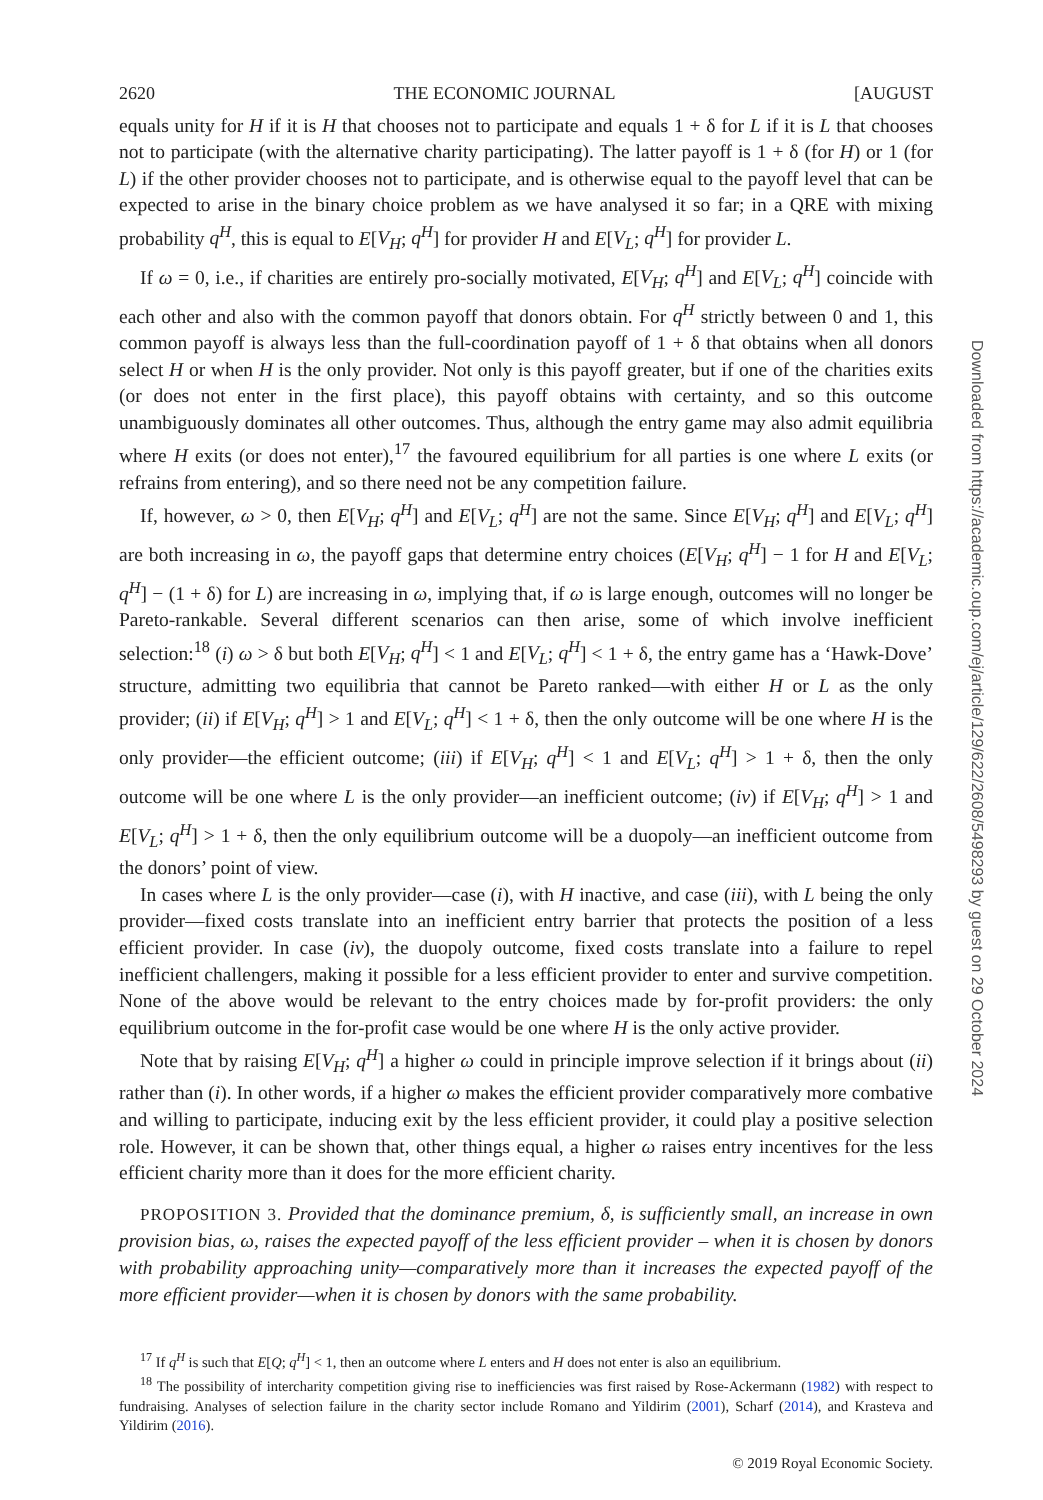2620 THE ECONOMIC JOURNAL [AUGUST
equals unity for H if it is H that chooses not to participate and equals 1 + δ for L if it is L that chooses not to participate (with the alternative charity participating). The latter payoff is 1 + δ (for H) or 1 (for L) if the other provider chooses not to participate, and is otherwise equal to the payoff level that can be expected to arise in the binary choice problem as we have analysed it so far; in a QRE with mixing probability q<sup>H</sup>, this is equal to E[V<sub>H</sub>; q<sup>H</sup>] for provider H and E[V<sub>L</sub>; q<sup>H</sup>] for provider L.
If ω = 0, i.e., if charities are entirely pro-socially motivated, E[V<sub>H</sub>; q<sup>H</sup>] and E[V<sub>L</sub>; q<sup>H</sup>] coincide with each other and also with the common payoff that donors obtain. For q<sup>H</sup> strictly between 0 and 1, this common payoff is always less than the full-coordination payoff of 1 + δ that obtains when all donors select H or when H is the only provider. Not only is this payoff greater, but if one of the charities exits (or does not enter in the first place), this payoff obtains with certainty, and so this outcome unambiguously dominates all other outcomes. Thus, although the entry game may also admit equilibria where H exits (or does not enter),<sup>17</sup> the favoured equilibrium for all parties is one where L exits (or refrains from entering), and so there need not be any competition failure.
If, however, ω > 0, then E[V<sub>H</sub>; q<sup>H</sup>] and E[V<sub>L</sub>; q<sup>H</sup>] are not the same. Since E[V<sub>H</sub>; q<sup>H</sup>] and E[V<sub>L</sub>; q<sup>H</sup>] are both increasing in ω, the payoff gaps that determine entry choices (E[V<sub>H</sub>; q<sup>H</sup>] − 1 for H and E[V<sub>L</sub>; q<sup>H</sup>] − (1 + δ) for L) are increasing in ω, implying that, if ω is large enough, outcomes will no longer be Pareto-rankable. Several different scenarios can then arise, some of which involve inefficient selection:<sup>18</sup> (i) ω > δ but both E[V<sub>H</sub>; q<sup>H</sup>] < 1 and E[V<sub>L</sub>; q<sup>H</sup>] < 1 + δ, the entry game has a ‘Hawk-Dove’ structure, admitting two equilibria that cannot be Pareto ranked—with either H or L as the only provider; (ii) if E[V<sub>H</sub>; q<sup>H</sup>] > 1 and E[V<sub>L</sub>; q<sup>H</sup>] < 1 + δ, then the only outcome will be one where H is the only provider—the efficient outcome; (iii) if E[V<sub>H</sub>; q<sup>H</sup>] < 1 and E[V<sub>L</sub>; q<sup>H</sup>] > 1 + δ, then the only outcome will be one where L is the only provider—an inefficient outcome; (iv) if E[V<sub>H</sub>; q<sup>H</sup>] > 1 and E[V<sub>L</sub>; q<sup>H</sup>] > 1 + δ, then the only equilibrium outcome will be a duopoly—an inefficient outcome from the donors’ point of view.
In cases where L is the only provider—case (i), with H inactive, and case (iii), with L being the only provider—fixed costs translate into an inefficient entry barrier that protects the position of a less efficient provider. In case (iv), the duopoly outcome, fixed costs translate into a failure to repel inefficient challengers, making it possible for a less efficient provider to enter and survive competition. None of the above would be relevant to the entry choices made by for-profit providers: the only equilibrium outcome in the for-profit case would be one where H is the only active provider.
Note that by raising E[V<sub>H</sub>; q<sup>H</sup>] a higher ω could in principle improve selection if it brings about (ii) rather than (i). In other words, if a higher ω makes the efficient provider comparatively more combative and willing to participate, inducing exit by the less efficient provider, it could play a positive selection role. However, it can be shown that, other things equal, a higher ω raises entry incentives for the less efficient charity more than it does for the more efficient charity.
PROPOSITION 3. Provided that the dominance premium, δ, is sufficiently small, an increase in own provision bias, ω, raises the expected payoff of the less efficient provider – when it is chosen by donors with probability approaching unity—comparatively more than it increases the expected payoff of the more efficient provider—when it is chosen by donors with the same probability.
<sup>17</sup> If q<sup>H</sup> is such that E[Q; q<sup>H</sup>] < 1, then an outcome where L enters and H does not enter is also an equilibrium.
<sup>18</sup> The possibility of intercharity competition giving rise to inefficiencies was first raised by Rose-Ackermann (1982) with respect to fundraising. Analyses of selection failure in the charity sector include Romano and Yildirim (2001), Scharf (2014), and Krasteva and Yildirim (2016).
© 2019 Royal Economic Society.
Downloaded from https://academic.oup.com/ej/article/129/622/2608/5498293 by guest on 29 October 2024